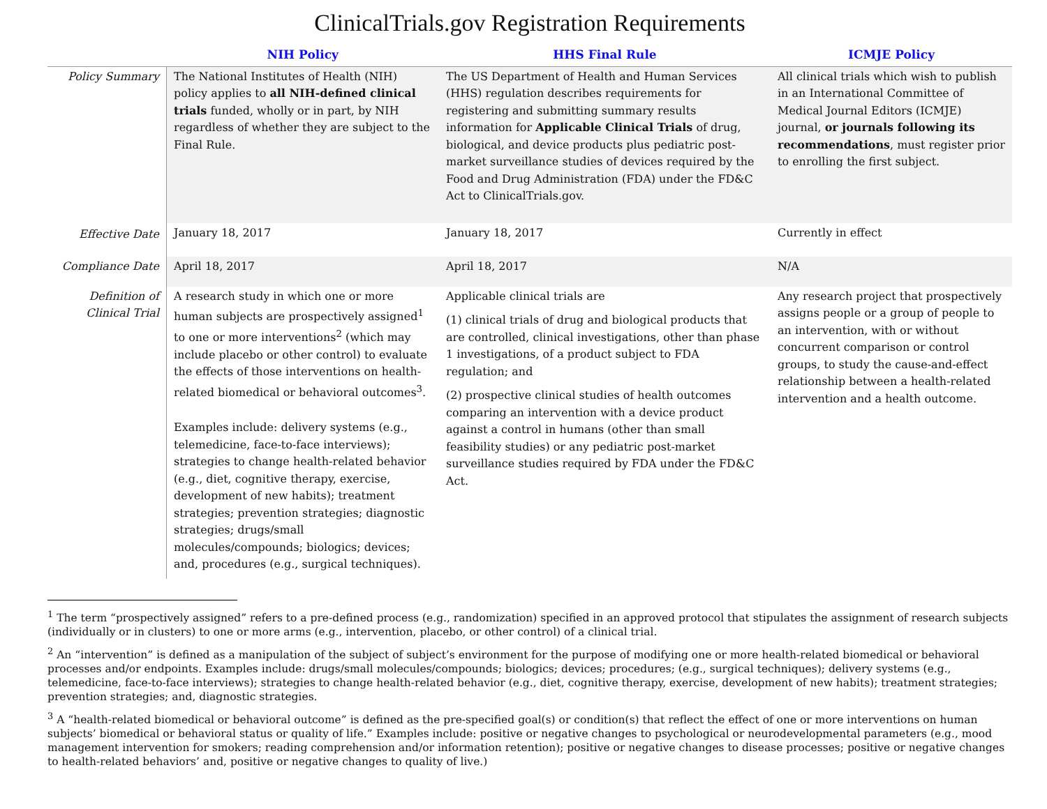ClinicalTrials.gov Registration Requirements
| | NIH Policy | HHS Final Rule | ICMJE Policy |
| --- | --- | --- | --- |
| Policy Summary | The National Institutes of Health (NIH) policy applies to all NIH-defined clinical trials funded, wholly or in part, by NIH regardless of whether they are subject to the Final Rule. | The US Department of Health and Human Services (HHS) regulation describes requirements for registering and submitting summary results information for Applicable Clinical Trials of drug, biological, and device products plus pediatric post-market surveillance studies of devices required by the Food and Drug Administration (FDA) under the FD&C Act to ClinicalTrials.gov. | All clinical trials which wish to publish in an International Committee of Medical Journal Editors (ICMJE) journal, or journals following its recommendations , must register prior to enrolling the first subject. |
| Effective Date | January 18, 2017 | January 18, 2017 | Currently in effect |
| Compliance Date | April 18, 2017 | April 18, 2017 | N/A |
| Definition of Clinical Trial | A research study in which one or more human subjects are prospectively assigned<sup>1</sup> to one or more interventions<sup>2</sup> (which may include placebo or other control) to evaluate the effects of those interventions on health-related biomedical or behavioral outcomes<sup>3</sup>. Examples include: delivery systems (e.g., telemedicine, face-to-face interviews); strategies to change health-related behavior (e.g., diet, cognitive therapy, exercise, development of new habits); treatment strategies; prevention strategies; diagnostic strategies; drugs/small molecules/compounds; biologics; devices; and, procedures (e.g., surgical techniques). | Applicable clinical trials are (1) clinical trials of drug and biological products that are controlled, clinical investigations, other than phase 1 investigations, of a product subject to FDA regulation; and (2) prospective clinical studies of health outcomes comparing an intervention with a device product against a control in humans (other than small feasibility studies) or any pediatric post-market surveillance studies required by FDA under the FD&C Act. | Any research project that prospectively assigns people or a group of people to an intervention, with or without concurrent comparison or control groups, to study the cause-and-effect relationship between a health-related intervention and a health outcome. |
<sup>1</sup> The term “prospectively assigned” refers to a pre-defined process (e.g., randomization) specified in an approved protocol that stipulates the assignment of research subjects (individually or in clusters) to one or more arms (e.g., intervention, placebo, or other control) of a clinical trial.
<sup>2</sup> An “intervention” is defined as a manipulation of the subject of subject’s environment for the purpose of modifying one or more health-related biomedical or behavioral processes and/or endpoints. Examples include: drugs/small molecules/compounds; biologics; devices; procedures; (e.g., surgical techniques); delivery systems (e.g., telemedicine, face-to-face interviews); strategies to change health-related behavior (e.g., diet, cognitive therapy, exercise, development of new habits); treatment strategies; prevention strategies; and, diagnostic strategies.
<sup>3</sup> A “health-related biomedical or behavioral outcome” is defined as the pre-specified goal(s) or condition(s) that reflect the effect of one or more interventions on human subjects’ biomedical or behavioral status or quality of life.” Examples include: positive or negative changes to psychological or neurodevelopmental parameters (e.g., mood management intervention for smokers; reading comprehension and/or information retention); positive or negative changes to disease processes; positive or negative changes to health-related behaviors’ and, positive or negative changes to quality of live.)